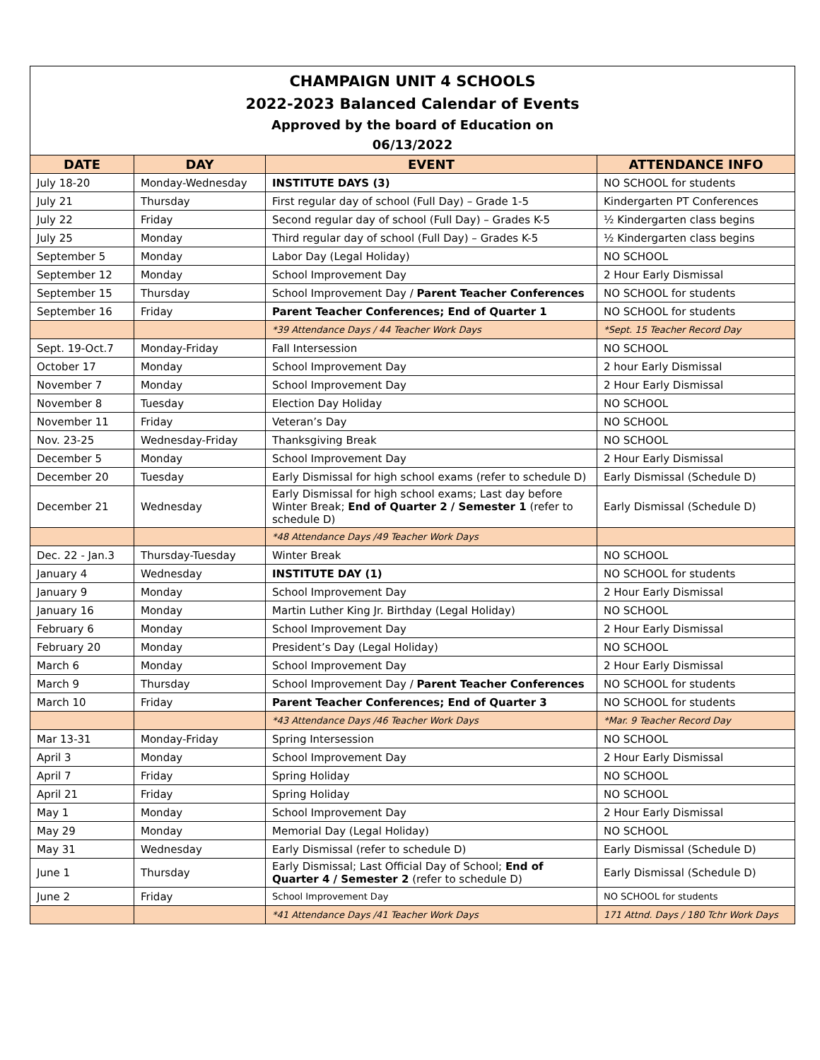CHAMPAIGN UNIT 4 SCHOOLS
2022-2023 Balanced Calendar of Events
Approved by the board of Education on
06/13/2022
| DATE | DAY | EVENT | ATTENDANCE INFO |
| --- | --- | --- | --- |
| July 18-20 | Monday-Wednesday | INSTITUTE DAYS (3) | NO SCHOOL for students |
| July 21 | Thursday | First regular day of school (Full Day) – Grade 1-5 | Kindergarten PT Conferences |
| July 22 | Friday | Second regular day of school (Full Day) – Grades K-5 | ½ Kindergarten class begins |
| July 25 | Monday | Third regular day of school (Full Day) – Grades K-5 | ½ Kindergarten class begins |
| September 5 | Monday | Labor Day (Legal Holiday) | NO SCHOOL |
| September 12 | Monday | School Improvement Day | 2 Hour Early Dismissal |
| September 15 | Thursday | School Improvement Day / Parent Teacher Conferences | NO SCHOOL for students |
| September 16 | Friday | Parent Teacher Conferences; End of Quarter 1 | NO SCHOOL for students |
| | | *39 Attendance Days / 44 Teacher Work Days | *Sept. 15 Teacher Record Day |
| Sept. 19-Oct.7 | Monday-Friday | Fall Intersession | NO SCHOOL |
| October 17 | Monday | School Improvement Day | 2 hour Early Dismissal |
| November 7 | Monday | School Improvement Day | 2 Hour Early Dismissal |
| November 8 | Tuesday | Election Day Holiday | NO SCHOOL |
| November 11 | Friday | Veteran’s Day | NO SCHOOL |
| Nov. 23-25 | Wednesday-Friday | Thanksgiving Break | NO SCHOOL |
| December 5 | Monday | School Improvement Day | 2 Hour Early Dismissal |
| December 20 | Tuesday | Early Dismissal for high school exams (refer to schedule D) | Early Dismissal (Schedule D) |
| December 21 | Wednesday | Early Dismissal for high school exams; Last day before Winter Break; End of Quarter 2 / Semester 1 (refer to schedule D) | Early Dismissal (Schedule D) |
| | | *48 Attendance Days /49 Teacher Work Days | |
| Dec. 22 - Jan.3 | Thursday-Tuesday | Winter Break | NO SCHOOL |
| January 4 | Wednesday | INSTITUTE DAY (1) | NO SCHOOL for students |
| January 9 | Monday | School Improvement Day | 2 Hour Early Dismissal |
| January 16 | Monday | Martin Luther King Jr. Birthday (Legal Holiday) | NO SCHOOL |
| February 6 | Monday | School Improvement Day | 2 Hour Early Dismissal |
| February 20 | Monday | President’s Day (Legal Holiday) | NO SCHOOL |
| March 6 | Monday | School Improvement Day | 2 Hour Early Dismissal |
| March 9 | Thursday | School Improvement Day / Parent Teacher Conferences | NO SCHOOL for students |
| March 10 | Friday | Parent Teacher Conferences; End of Quarter 3 | NO SCHOOL for students |
| | | *43 Attendance Days /46 Teacher Work Days | *Mar. 9 Teacher Record Day |
| Mar 13-31 | Monday-Friday | Spring Intersession | NO SCHOOL |
| April 3 | Monday | School Improvement Day | 2 Hour Early Dismissal |
| April 7 | Friday | Spring Holiday | NO SCHOOL |
| April 21 | Friday | Spring Holiday | NO SCHOOL |
| May 1 | Monday | School Improvement Day | 2 Hour Early Dismissal |
| May 29 | Monday | Memorial Day (Legal Holiday) | NO SCHOOL |
| May 31 | Wednesday | Early Dismissal (refer to schedule D) | Early Dismissal (Schedule D) |
| June 1 | Thursday | Early Dismissal; Last Official Day of School; End of Quarter 4 / Semester 2 (refer to schedule D) | Early Dismissal (Schedule D) |
| June 2 | Friday | School Improvement Day | NO SCHOOL for students |
| | | *41 Attendance Days /41 Teacher Work Days | 171 Attnd. Days / 180 Tchr Work Days |